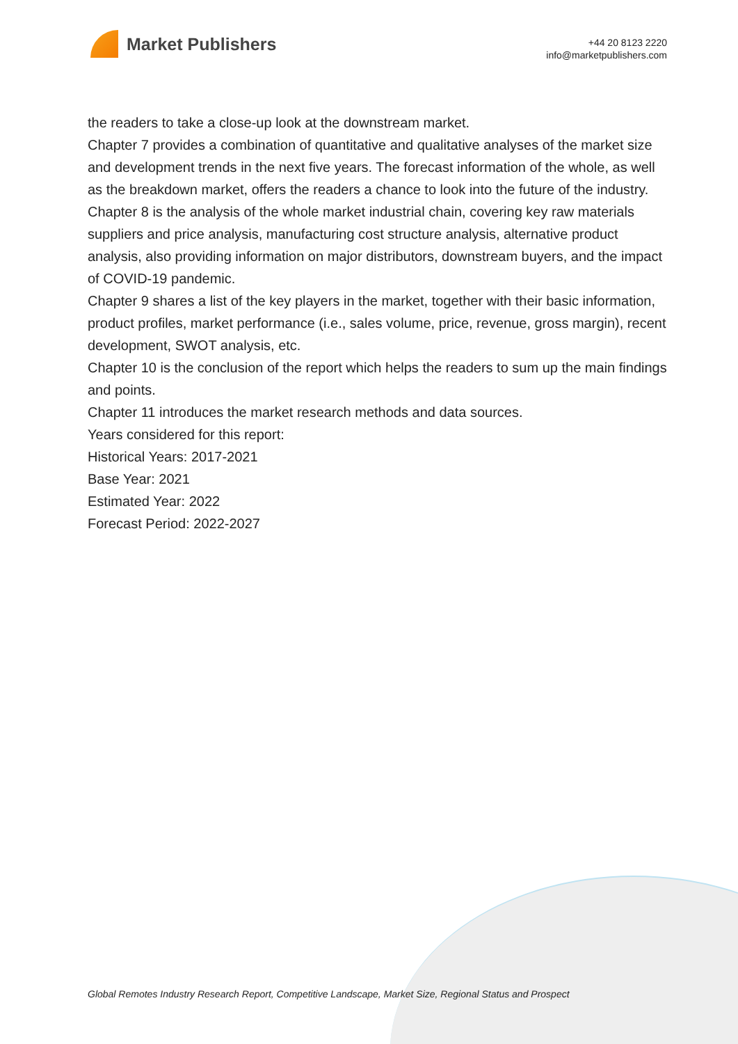Market Publishers
+44 20 8123 2220
info@marketpublishers.com
the readers to take a close-up look at the downstream market.
Chapter 7 provides a combination of quantitative and qualitative analyses of the market size and development trends in the next five years. The forecast information of the whole, as well as the breakdown market, offers the readers a chance to look into the future of the industry.
Chapter 8 is the analysis of the whole market industrial chain, covering key raw materials suppliers and price analysis, manufacturing cost structure analysis, alternative product analysis, also providing information on major distributors, downstream buyers, and the impact of COVID-19 pandemic.
Chapter 9 shares a list of the key players in the market, together with their basic information, product profiles, market performance (i.e., sales volume, price, revenue, gross margin), recent development, SWOT analysis, etc.
Chapter 10 is the conclusion of the report which helps the readers to sum up the main findings and points.
Chapter 11 introduces the market research methods and data sources.
Years considered for this report:
Historical Years: 2017-2021
Base Year: 2021
Estimated Year: 2022
Forecast Period: 2022-2027
Global Remotes Industry Research Report, Competitive Landscape, Market Size, Regional Status and Prospect